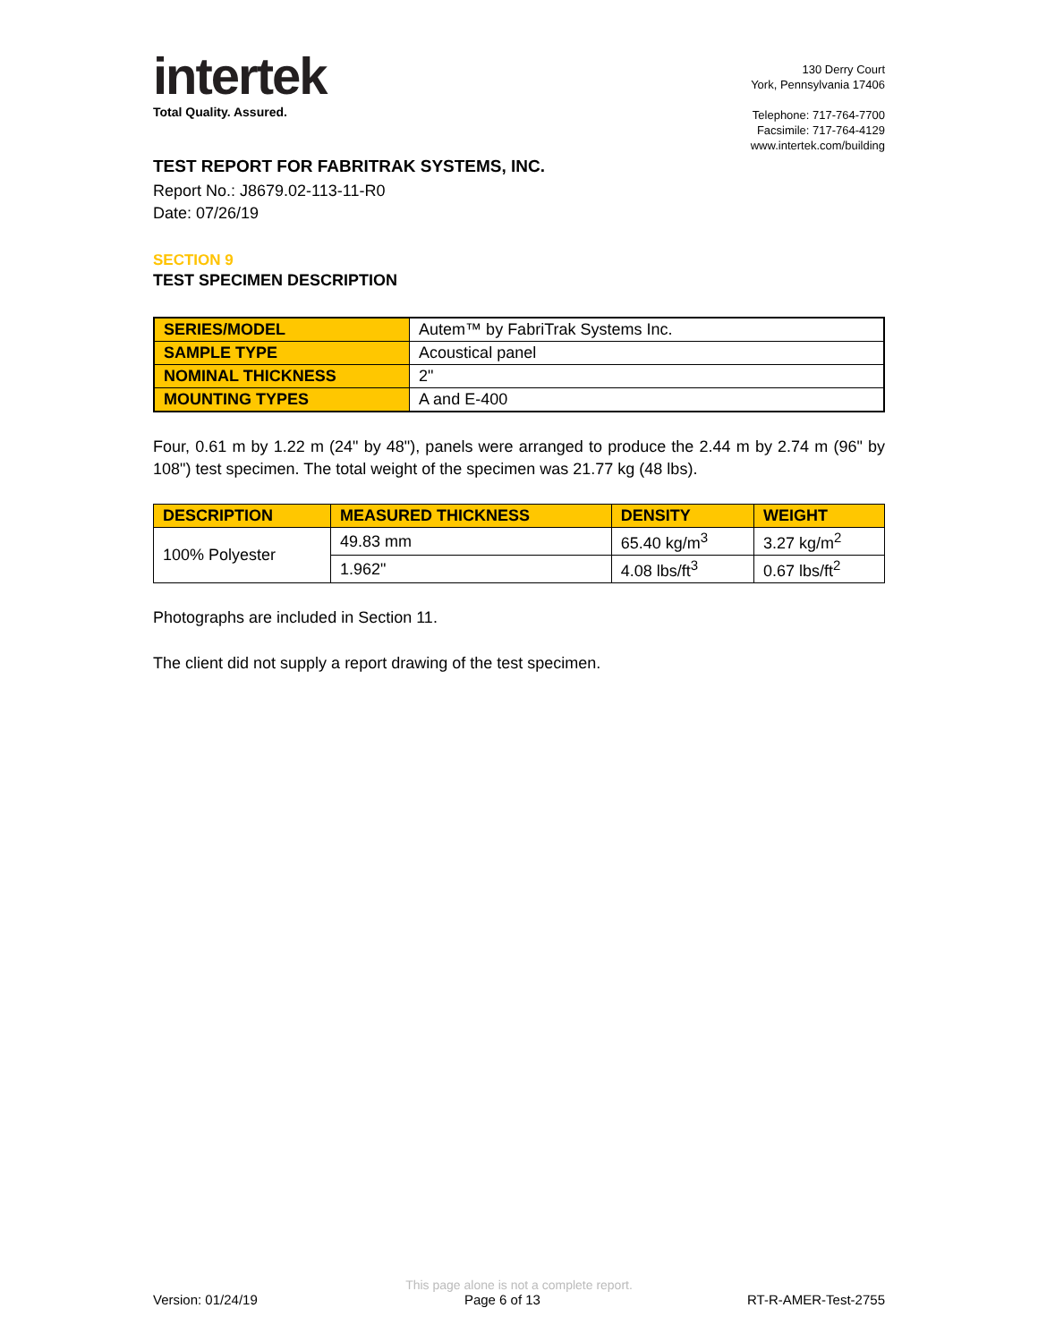intertek
Total Quality. Assured.
130 Derry Court
York, Pennsylvania 17406
Telephone: 717-764-7700
Facsimile: 717-764-4129
www.intertek.com/building
TEST REPORT FOR FABRITRAK SYSTEMS, INC.
Report No.: J8679.02-113-11-R0
Date: 07/26/19
SECTION 9
TEST SPECIMEN DESCRIPTION
| SERIES/MODEL | Autem™ by FabriTrak Systems Inc. |
| SAMPLE TYPE | Acoustical panel |
| NOMINAL THICKNESS | 2" |
| MOUNTING TYPES | A and E-400 |
Four, 0.61 m by 1.22 m (24" by 48"), panels were arranged to produce the 2.44 m by 2.74 m (96" by 108") test specimen. The total weight of the specimen was 21.77 kg (48 lbs).
| DESCRIPTION | MEASURED THICKNESS | DENSITY | WEIGHT |
| --- | --- | --- | --- |
| 100% Polyester | 49.83 mm | 65.40 kg/m<sup>3</sup> | 3.27 kg/m<sup>2</sup> |
| | 1.962" | 4.08 lbs/ft<sup>3</sup> | 0.67 lbs/ft<sup>2</sup> |
Photographs are included in Section 11.
The client did not supply a report drawing of the test specimen.
This page alone is not a complete report.
Version: 01/24/19 Page 6 of 13 RT-R-AMER-Test-2755